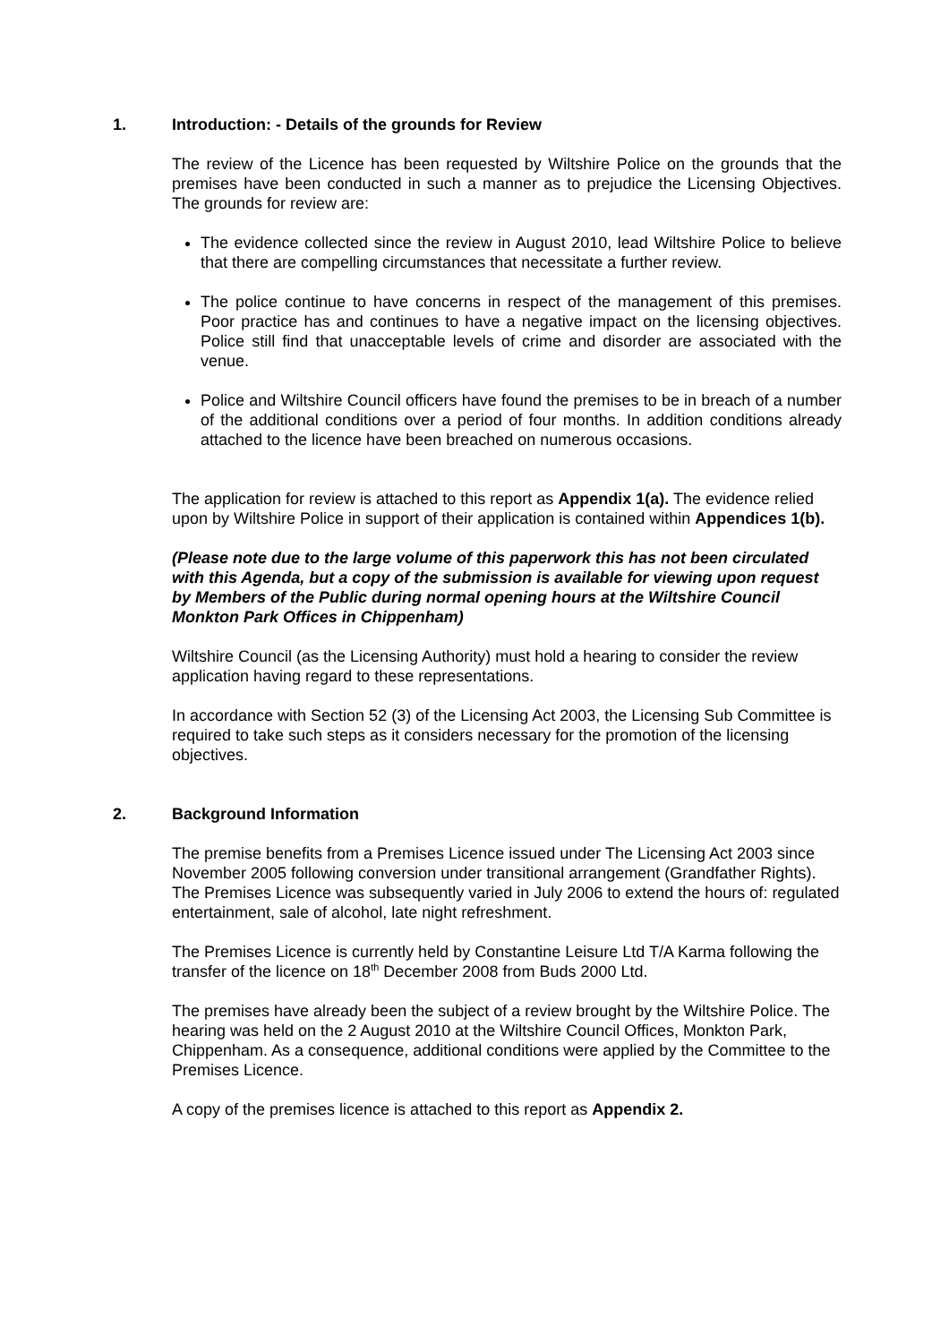1. Introduction: - Details of the grounds for Review
The review of the Licence has been requested by Wiltshire Police on the grounds that the premises have been conducted in such a manner as to prejudice the Licensing Objectives. The grounds for review are:
The evidence collected since the review in August 2010, lead Wiltshire Police to believe that there are compelling circumstances that necessitate a further review.
The police continue to have concerns in respect of the management of this premises. Poor practice has and continues to have a negative impact on the licensing objectives. Police still find that unacceptable levels of crime and disorder are associated with the venue.
Police and Wiltshire Council officers have found the premises to be in breach of a number of the additional conditions over a period of four months. In addition conditions already attached to the licence have been breached on numerous occasions.
The application for review is attached to this report as Appendix 1(a). The evidence relied upon by Wiltshire Police in support of their application is contained within Appendices 1(b).
(Please note due to the large volume of this paperwork this has not been circulated with this Agenda, but a copy of the submission is available for viewing upon request by Members of the Public during normal opening hours at the Wiltshire Council Monkton Park Offices in Chippenham)
Wiltshire Council (as the Licensing Authority) must hold a hearing to consider the review application having regard to these representations.
In accordance with Section 52 (3) of the Licensing Act 2003, the Licensing Sub Committee is required to take such steps as it considers necessary for the promotion of the licensing objectives.
2. Background Information
The premise benefits from a Premises Licence issued under The Licensing Act 2003 since November 2005 following conversion under transitional arrangement (Grandfather Rights). The Premises Licence was subsequently varied in July 2006 to extend the hours of: regulated entertainment, sale of alcohol, late night refreshment.
The Premises Licence is currently held by Constantine Leisure Ltd T/A Karma following the transfer of the licence on 18<sup>th</sup> December 2008 from Buds 2000 Ltd.
The premises have already been the subject of a review brought by the Wiltshire Police. The hearing was held on the 2 August 2010 at the Wiltshire Council Offices, Monkton Park, Chippenham. As a consequence, additional conditions were applied by the Committee to the Premises Licence.
A copy of the premises licence is attached to this report as Appendix 2.